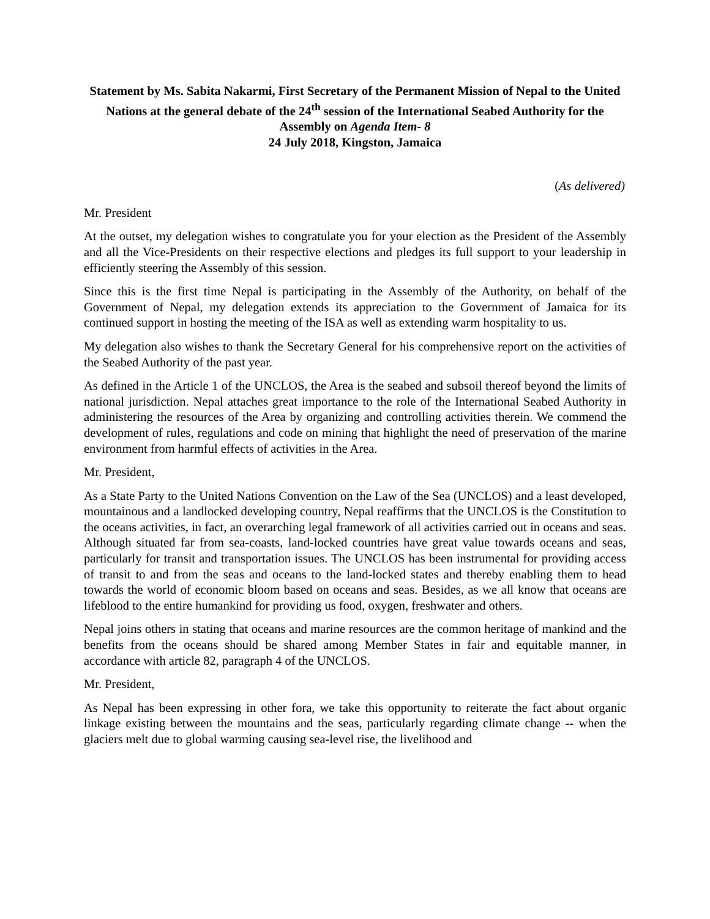Statement by Ms. Sabita Nakarmi, First Secretary of the Permanent Mission of Nepal to the United Nations at the general debate of the 24<sup>th</sup> session of the International Seabed Authority for the Assembly on Agenda Item- 8
24 July 2018, Kingston, Jamaica
(As delivered)
Mr. President
At the outset, my delegation wishes to congratulate you for your election as the President of the Assembly and all the Vice-Presidents on their respective elections and pledges its full support to your leadership in efficiently steering the Assembly of this session.
Since this is the first time Nepal is participating in the Assembly of the Authority, on behalf of the Government of Nepal, my delegation extends its appreciation to the Government of Jamaica for its continued support in hosting the meeting of the ISA as well as extending warm hospitality to us.
My delegation also wishes to thank the Secretary General for his comprehensive report on the activities of the Seabed Authority of the past year.
As defined in the Article 1 of the UNCLOS, the Area is the seabed and subsoil thereof beyond the limits of national jurisdiction. Nepal attaches great importance to the role of the International Seabed Authority in administering the resources of the Area by organizing and controlling activities therein. We commend the development of rules, regulations and code on mining that highlight the need of preservation of the marine environment from harmful effects of activities in the Area.
Mr. President,
As a State Party to the United Nations Convention on the Law of the Sea (UNCLOS) and a least developed, mountainous and a landlocked developing country, Nepal reaffirms that the UNCLOS is the Constitution to the oceans activities, in fact, an overarching legal framework of all activities carried out in oceans and seas. Although situated far from sea-coasts, land-locked countries have great value towards oceans and seas, particularly for transit and transportation issues. The UNCLOS has been instrumental for providing access of transit to and from the seas and oceans to the land-locked states and thereby enabling them to head towards the world of economic bloom based on oceans and seas. Besides, as we all know that oceans are lifeblood to the entire humankind for providing us food, oxygen, freshwater and others.
Nepal joins others in stating that oceans and marine resources are the common heritage of mankind and the benefits from the oceans should be shared among Member States in fair and equitable manner, in accordance with article 82, paragraph 4 of the UNCLOS.
Mr. President,
As Nepal has been expressing in other fora, we take this opportunity to reiterate the fact about organic linkage existing between the mountains and the seas, particularly regarding climate change -- when the glaciers melt due to global warming causing sea-level rise, the livelihood and